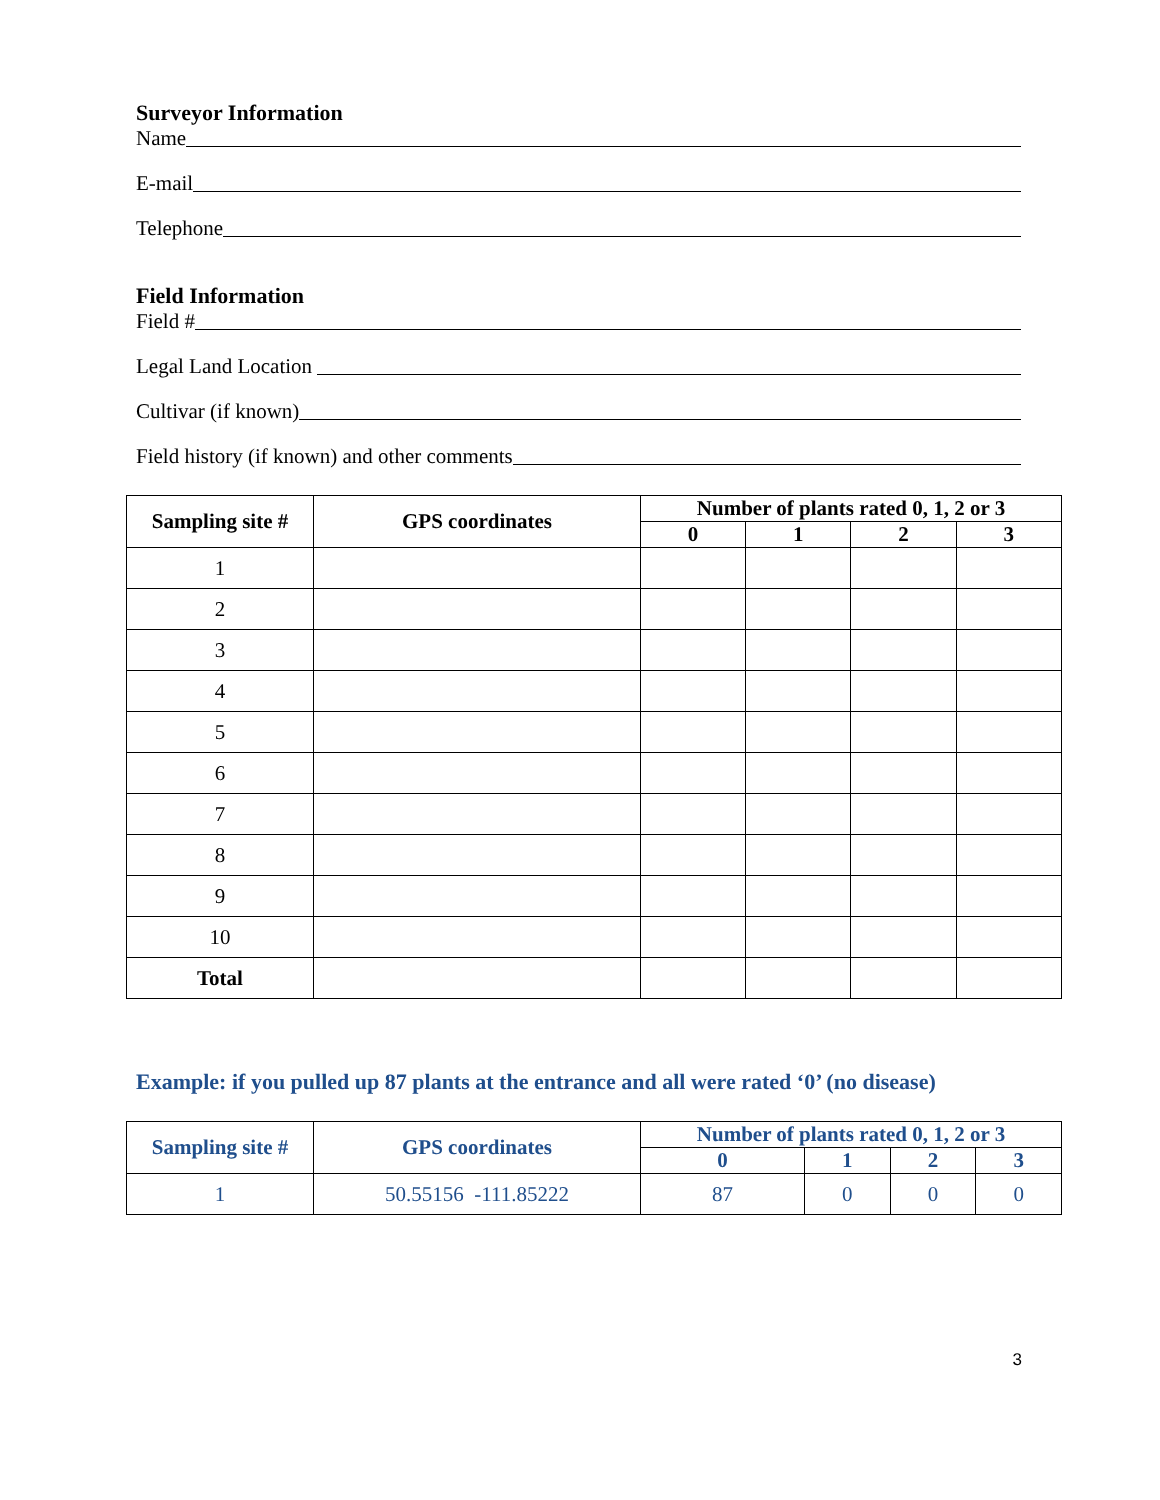Surveyor Information
Name
E-mail
Telephone
Field Information
Field #
Legal Land Location
Cultivar (if known)
Field history (if known) and other comments
| Sampling site # | GPS coordinates | Number of plants rated 0, 1, 2 or 3 | | | |
| --- | --- | --- | --- | --- | --- |
| | | 0 | 1 | 2 | 3 |
| 1 | | | | | |
| 2 | | | | | |
| 3 | | | | | |
| 4 | | | | | |
| 5 | | | | | |
| 6 | | | | | |
| 7 | | | | | |
| 8 | | | | | |
| 9 | | | | | |
| 10 | | | | | |
| Total | | | | | |
Example: if you pulled up 87 plants at the entrance and all were rated ‘0’ (no disease)
| Sampling site # | GPS coordinates | Number of plants rated 0, 1, 2 or 3 | | | |
| --- | --- | --- | --- | --- | --- |
| | | 0 | 1 | 2 | 3 |
| 1 | 50.55156 -111.85222 | 87 | 0 | 0 | 0 |
3